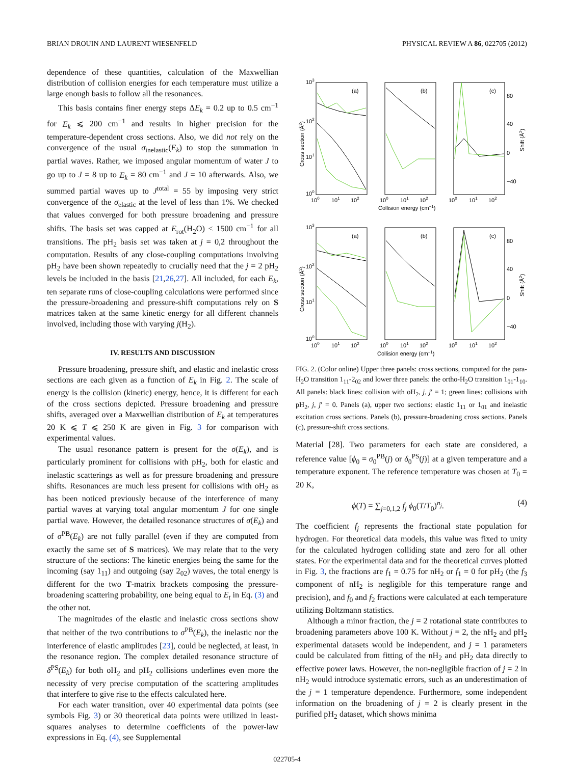BRIAN DROUIN AND LAURENT WIESENFELD PHYSICAL REVIEW A 86, 022705 (2012)
dependence of these quantities, calculation of the Maxwellian distribution of collision energies for each temperature must utilize a large enough basis to follow all the resonances.
This basis contains finer energy steps ΔE<sub>k</sub> = 0.2 up to 0.5 cm<sup>−1</sup> for E<sub>k</sub> ⩽ 200 cm<sup>−1</sup> and results in higher precision for the temperature-dependent cross sections. Also, we did not rely on the convergence of the usual σ<sub>inelastic</sub>(E<sub>k</sub>) to stop the summation in partial waves. Rather, we imposed angular momentum of water J to go up to J = 8 up to E<sub>k</sub> = 80 cm<sup>−1</sup> and J = 10 afterwards. Also, we summed partial waves up to J<sup>total</sup> = 55 by imposing very strict convergence of the σ<sub>elastic</sub> at the level of less than 1%. We checked that values converged for both pressure broadening and pressure shifts. The basis set was capped at E<sub>rot</sub>(H<sub>2</sub>O) < 1500 cm<sup>−1</sup> for all transitions. The pH<sub>2</sub> basis set was taken at j = 0,2 throughout the computation. Results of any close-coupling computations involving pH<sub>2</sub> have been shown repeatedly to crucially need that the j = 2 pH<sub>2</sub> levels be included in the basis [21,26,27]. All included, for each E<sub>k</sub>, ten separate runs of close-coupling calculations were performed since the pressure-broadening and pressure-shift computations rely on S matrices taken at the same kinetic energy for all different channels involved, including those with varying j(H<sub>2</sub>).
IV. RESULTS AND DISCUSSION
Pressure broadening, pressure shift, and elastic and inelastic cross sections are each given as a function of E<sub>k</sub> in Fig. 2. The scale of energy is the collision (kinetic) energy, hence, it is different for each of the cross sections depicted. Pressure broadening and pressure shifts, averaged over a Maxwellian distribution of E<sub>k</sub> at temperatures 20 K ⩽ T ⩽ 250 K are given in Fig. 3 for comparison with experimental values.
The usual resonance pattern is present for the σ(E<sub>k</sub>), and is particularly prominent for collisions with pH<sub>2</sub>, both for elastic and inelastic scatterings as well as for pressure broadening and pressure shifts. Resonances are much less present for collisions with oH<sub>2</sub> as has been noticed previously because of the interference of many partial waves at varying total angular momentum J for one single partial wave. However, the detailed resonance structures of σ(E<sub>k</sub>) and of σ<sup>PB</sup>(E<sub>k</sub>) are not fully parallel (even if they are computed from exactly the same set of S matrices). We may relate that to the very structure of the sections: The kinetic energies being the same for the incoming (say 1<sub>11</sub>) and outgoing (say 2<sub>02</sub>) waves, the total energy is different for the two T-matrix brackets composing the pressure-broadening scattering probability, one being equal to E<sub>t</sub> in Eq. (3) and the other not.
The magnitudes of the elastic and inelastic cross sections show that neither of the two contributions to σ<sup>PB</sup>(E<sub>k</sub>), the inelastic nor the interference of elastic amplitudes [23], could be neglected, at least, in the resonance region. The complex detailed resonance structure of δ<sup>PS</sup>(E<sub>k</sub>) for both oH<sub>2</sub> and pH<sub>2</sub> collisions underlines even more the necessity of very precise computation of the scattering amplitudes that interfere to give rise to the effects calculated here.
For each water transition, over 40 experimental data points (see symbols Fig. 3) or 30 theoretical data points were utilized in least-squares analyses to determine coefficients of the power-law expressions in Eq. (4), see Supplemental
(a)
(b)
(c)
(a)
(b)
(c)
103
102
101
100
103
102
101
100
80
40
0
−40
80
40
0
−40
100
101
102
100
101
102
100
101
102
Collision energy (cm−1)
100
101
102
100
101
102
100
101
102
Collision energy (cm−1)
Cross section (Å2)
Cross section (Å2)
Shift (Å2)
Shift (Å2)
FIG. 2. (Color online) Upper three panels: cross sections, computed for the para-H<sub>2</sub>O transition 1<sub>11</sub>-2<sub>02</sub> and lower three panels: the ortho-H<sub>2</sub>O transition 1<sub>01</sub>-1<sub>10</sub>. All panels: black lines: collision with oH<sub>2</sub>, j, j′ = 1; green lines: collisions with pH<sub>2</sub>, j, j′ = 0. Panels (a), upper two sections: elastic 1<sub>11</sub> or 1<sub>01</sub> and inelastic excitation cross sections. Panels (b), pressure-broadening cross sections. Panels (c), pressure-shift cross sections.
Material [28]. Two parameters for each state are considered, a reference value [ϕ<sub>0</sub> = σ<sub>0</sub><sup>PB</sup>(j) or δ<sub>0</sub><sup>PS</sup>(j)] at a given temperature and a temperature exponent. The reference temperature was chosen at T<sub>0</sub> = 20 K,
ϕ(T) = ∑<sub>j=0,1,2</sub> f<sub>j</sub> ϕ<sub>0</sub>(T/T<sub>0</sub>)<sup>n<sub>j</sub></sup>. (4)
The coefficient f<sub>j</sub> represents the fractional state population for hydrogen. For theoretical data models, this value was fixed to unity for the calculated hydrogen colliding state and zero for all other states. For the experimental data and for the theoretical curves plotted in Fig. 3, the fractions are f<sub>1</sub> = 0.75 for nH<sub>2</sub> or f<sub>1</sub> = 0 for pH<sub>2</sub> (the f<sub>3</sub> component of nH<sub>2</sub> is negligible for this temperature range and precision), and f<sub>0</sub> and f<sub>2</sub> fractions were calculated at each temperature utilizing Boltzmann statistics.
Although a minor fraction, the j = 2 rotational state contributes to broadening parameters above 100 K. Without j = 2, the nH<sub>2</sub> and pH<sub>2</sub> experimental datasets would be independent, and j = 1 parameters could be calculated from fitting of the nH<sub>2</sub> and pH<sub>2</sub> data directly to effective power laws. However, the non-negligible fraction of j = 2 in nH<sub>2</sub> would introduce systematic errors, such as an underestimation of the j = 1 temperature dependence. Furthermore, some independent information on the broadening of j = 2 is clearly present in the purified pH<sub>2</sub> dataset, which shows minima
022705-4